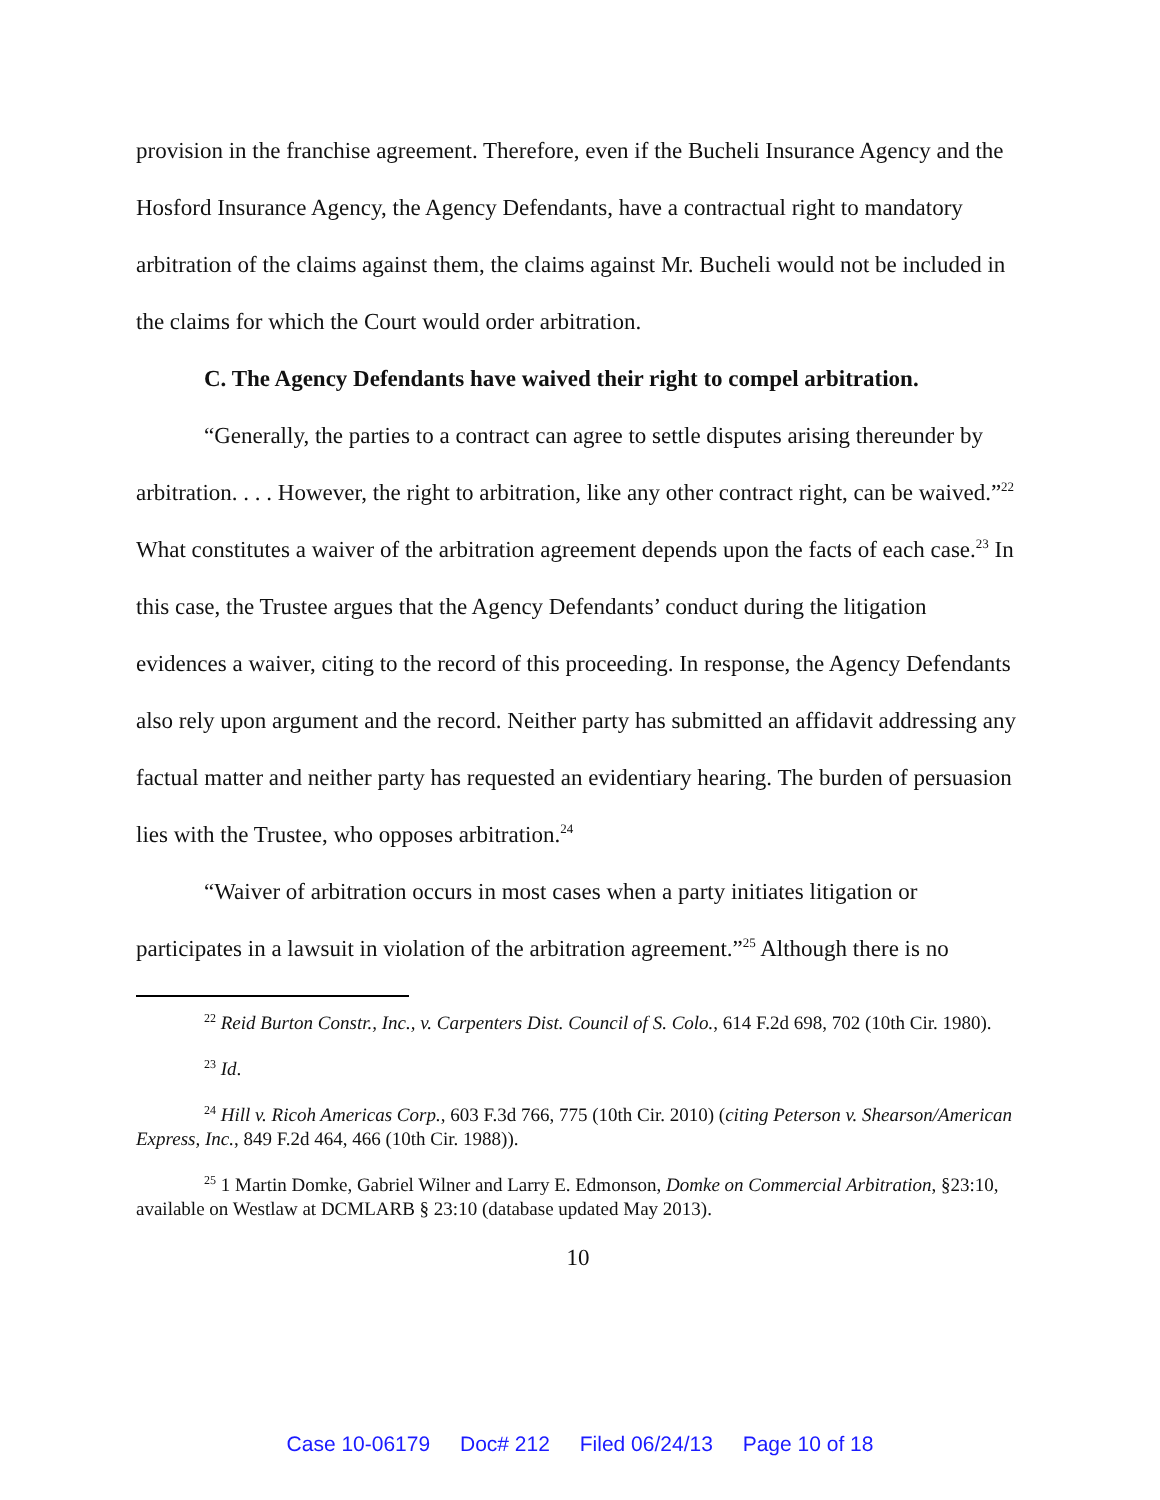provision in the franchise agreement. Therefore, even if the Bucheli Insurance Agency and the Hosford Insurance Agency, the Agency Defendants, have a contractual right to mandatory arbitration of the claims against them, the claims against Mr. Bucheli would not be included in the claims for which the Court would order arbitration.
C. The Agency Defendants have waived their right to compel arbitration.
“Generally, the parties to a contract can agree to settle disputes arising thereunder by arbitration. . . . However, the right to arbitration, like any other contract right, can be waived.”<sup>22</sup> What constitutes a waiver of the arbitration agreement depends upon the facts of each case.<sup>23</sup> In this case, the Trustee argues that the Agency Defendants’ conduct during the litigation evidences a waiver, citing to the record of this proceeding. In response, the Agency Defendants also rely upon argument and the record. Neither party has submitted an affidavit addressing any factual matter and neither party has requested an evidentiary hearing. The burden of persuasion lies with the Trustee, who opposes arbitration.<sup>24</sup>
“Waiver of arbitration occurs in most cases when a party initiates litigation or participates in a lawsuit in violation of the arbitration agreement.”<sup>25</sup> Although there is no
<sup>22</sup> Reid Burton Constr., Inc., v. Carpenters Dist. Council of S. Colo., 614 F.2d 698, 702 (10th Cir. 1980).
<sup>23</sup> Id.
<sup>24</sup> Hill v. Ricoh Americas Corp., 603 F.3d 766, 775 (10th Cir. 2010) (citing Peterson v. Shearson/American Express, Inc., 849 F.2d 464, 466 (10th Cir. 1988)).
<sup>25</sup> 1 Martin Domke, Gabriel Wilner and Larry E. Edmonson, Domke on Commercial Arbitration, §23:10, available on Westlaw at DCMLARB § 23:10 (database updated May 2013).
10
Case 10-06179 Doc# 212 Filed 06/24/13 Page 10 of 18